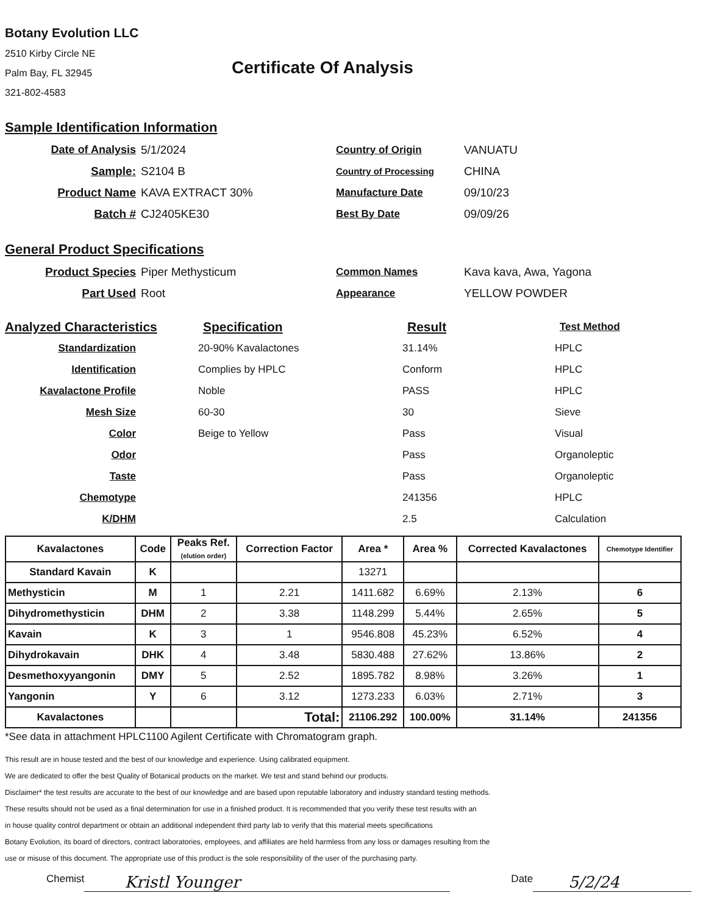Botany Evolution LLC
2510 Kirby Circle NE
Palm Bay, FL 32945
321-802-4583
Certificate Of Analysis
Sample Identification Information
Date of Analysis 5/1/2024 Country of Origin VANUATU
Sample: S2104 B Country of Processing CHINA
Product Name KAVA EXTRACT 30% Manufacture Date 09/10/23
Batch # CJ2405KE30 Best By Date 09/09/26
General Product Specifications
Product Species Piper Methysticum Common Names Kava kava, Awa, Yagona
Part Used Root Appearance YELLOW POWDER
Analyzed Characteristics Specification Result Test Method
Standardization 20-90% Kavalactones 31.14% HPLC
Identification Complies by HPLC Conform HPLC
Kavalactone Profile Noble PASS HPLC
Mesh Size 60-30 30 Sieve
Color Beige to Yellow Pass Visual
Odor Pass Organoleptic
Taste Pass Organoleptic
Chemotype 241356 HPLC
K/DHM 2.5 Calculation
| Kavalactones | Code | Peaks Ref. (elution order) | Correction Factor | Area * | Area % | Corrected Kavalactones | Chemotype Identifier |
| --- | --- | --- | --- | --- | --- | --- | --- |
| Standard Kavain | K | | | 13271 | | | |
| Methysticin | M | 1 | 2.21 | 1411.682 | 6.69% | 2.13% | 6 |
| Dihydromethysticin | DHM | 2 | 3.38 | 1148.299 | 5.44% | 2.65% | 5 |
| Kavain | K | 3 | 1 | 9546.808 | 45.23% | 6.52% | 4 |
| Dihydrokavain | DHK | 4 | 3.48 | 5830.488 | 27.62% | 13.86% | 2 |
| Desmethoxyyangonin | DMY | 5 | 2.52 | 1895.782 | 8.98% | 3.26% | 1 |
| Yangonin | Y | 6 | 3.12 | 1273.233 | 6.03% | 2.71% | 3 |
| Kavalactones | | | Total: | 21106.292 | 100.00% | 31.14% | 241356 |
*See data in attachment HPLC1100 Agilent Certificate with Chromatogram graph.
This result are in house tested and the best of our knowledge and experience. Using calibrated equipment.
We are dedicated to offer the best Quality of Botanical products on the market. We test and stand behind our products.
Disclaimer* the test results are accurate to the best of our knowledge and are based upon reputable laboratory and industry standard testing methods.
These results should not be used as a final determination for use in a finished product. It is recommended that you verify these test results with an
in house quality control department or obtain an additional independent third party lab to verify that this material meets specifications
Botany Evolution, its board of directors, contract laboratories, employees, and affiliates are held harmless from any loss or damages resulting from the
use or misuse of this document. The appropriate use of this product is the sole responsibility of the user of the purchasing party.
Chemist Kristl Younger Date 5/2/24